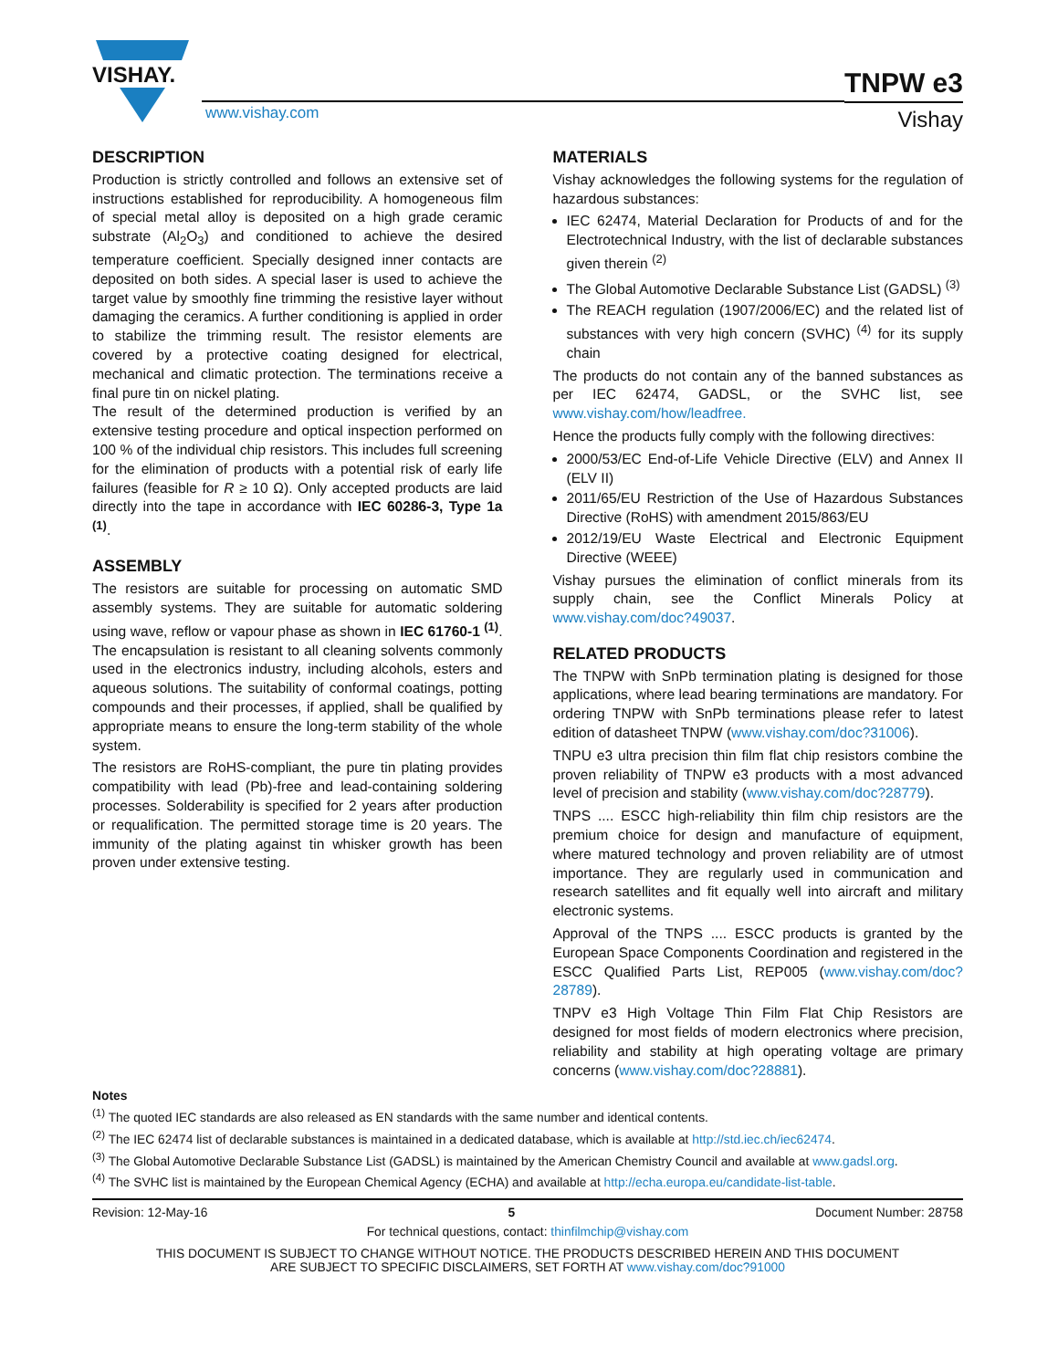VISHAY.
www.vishay.com
TNPW e3
Vishay
DESCRIPTION
Production is strictly controlled and follows an extensive set of instructions established for reproducibility. A homogeneous film of special metal alloy is deposited on a high grade ceramic substrate (Al<sub>2</sub>O<sub>3</sub>) and conditioned to achieve the desired temperature coefficient. Specially designed inner contacts are deposited on both sides. A special laser is used to achieve the target value by smoothly fine trimming the resistive layer without damaging the ceramics. A further conditioning is applied in order to stabilize the trimming result. The resistor elements are covered by a protective coating designed for electrical, mechanical and climatic protection. The terminations receive a final pure tin on nickel plating.
The result of the determined production is verified by an extensive testing procedure and optical inspection performed on 100 % of the individual chip resistors. This includes full screening for the elimination of products with a potential risk of early life failures (feasible for R ≥ 10 Ω). Only accepted products are laid directly into the tape in accordance with IEC 60286-3, Type 1a <sup>(1)</sup>.
ASSEMBLY
The resistors are suitable for processing on automatic SMD assembly systems. They are suitable for automatic soldering using wave, reflow or vapour phase as shown in IEC 61760-1 <sup>(1)</sup>. The encapsulation is resistant to all cleaning solvents commonly used in the electronics industry, including alcohols, esters and aqueous solutions. The suitability of conformal coatings, potting compounds and their processes, if applied, shall be qualified by appropriate means to ensure the long-term stability of the whole system.
The resistors are RoHS-compliant, the pure tin plating provides compatibility with lead (Pb)-free and lead-containing soldering processes. Solderability is specified for 2 years after production or requalification. The permitted storage time is 20 years. The immunity of the plating against tin whisker growth has been proven under extensive testing.
MATERIALS
Vishay acknowledges the following systems for the regulation of hazardous substances:
IEC 62474, Material Declaration for Products of and for the Electrotechnical Industry, with the list of declarable substances given therein <sup>(2)</sup>
The Global Automotive Declarable Substance List (GADSL) <sup>(3)</sup>
The REACH regulation (1907/2006/EC) and the related list of substances with very high concern (SVHC) <sup>(4)</sup> for its supply chain
The products do not contain any of the banned substances as per IEC 62474, GADSL, or the SVHC list, see www.vishay.com/how/leadfree.
Hence the products fully comply with the following directives:
2000/53/EC End-of-Life Vehicle Directive (ELV) and Annex II (ELV II)
2011/65/EU Restriction of the Use of Hazardous Substances Directive (RoHS) with amendment 2015/863/EU
2012/19/EU Waste Electrical and Electronic Equipment Directive (WEEE)
Vishay pursues the elimination of conflict minerals from its supply chain, see the Conflict Minerals Policy at www.vishay.com/doc?49037.
RELATED PRODUCTS
The TNPW with SnPb termination plating is designed for those applications, where lead bearing terminations are mandatory. For ordering TNPW with SnPb terminations please refer to latest edition of datasheet TNPW (www.vishay.com/doc?31006).
TNPU e3 ultra precision thin film flat chip resistors combine the proven reliability of TNPW e3 products with a most advanced level of precision and stability (www.vishay.com/doc?28779).
TNPS .... ESCC high-reliability thin film chip resistors are the premium choice for design and manufacture of equipment, where matured technology and proven reliability are of utmost importance. They are regularly used in communication and research satellites and fit equally well into aircraft and military electronic systems.
Approval of the TNPS .... ESCC products is granted by the European Space Components Coordination and registered in the ESCC Qualified Parts List, REP005 (www.vishay.com/doc?28789).
TNPV e3 High Voltage Thin Film Flat Chip Resistors are designed for most fields of modern electronics where precision, reliability and stability at high operating voltage are primary concerns (www.vishay.com/doc?28881).
Notes
<sup>(1)</sup> The quoted IEC standards are also released as EN standards with the same number and identical contents.
<sup>(2)</sup> The IEC 62474 list of declarable substances is maintained in a dedicated database, which is available at http://std.iec.ch/iec62474.
<sup>(3)</sup> The Global Automotive Declarable Substance List (GADSL) is maintained by the American Chemistry Council and available at www.gadsl.org.
<sup>(4)</sup> The SVHC list is maintained by the European Chemical Agency (ECHA) and available at http://echa.europa.eu/candidate-list-table.
Revision: 12-May-16 5 Document Number: 28758
For technical questions, contact: thinfilmchip@vishay.com
THIS DOCUMENT IS SUBJECT TO CHANGE WITHOUT NOTICE. THE PRODUCTS DESCRIBED HEREIN AND THIS DOCUMENT
ARE SUBJECT TO SPECIFIC DISCLAIMERS, SET FORTH AT www.vishay.com/doc?91000